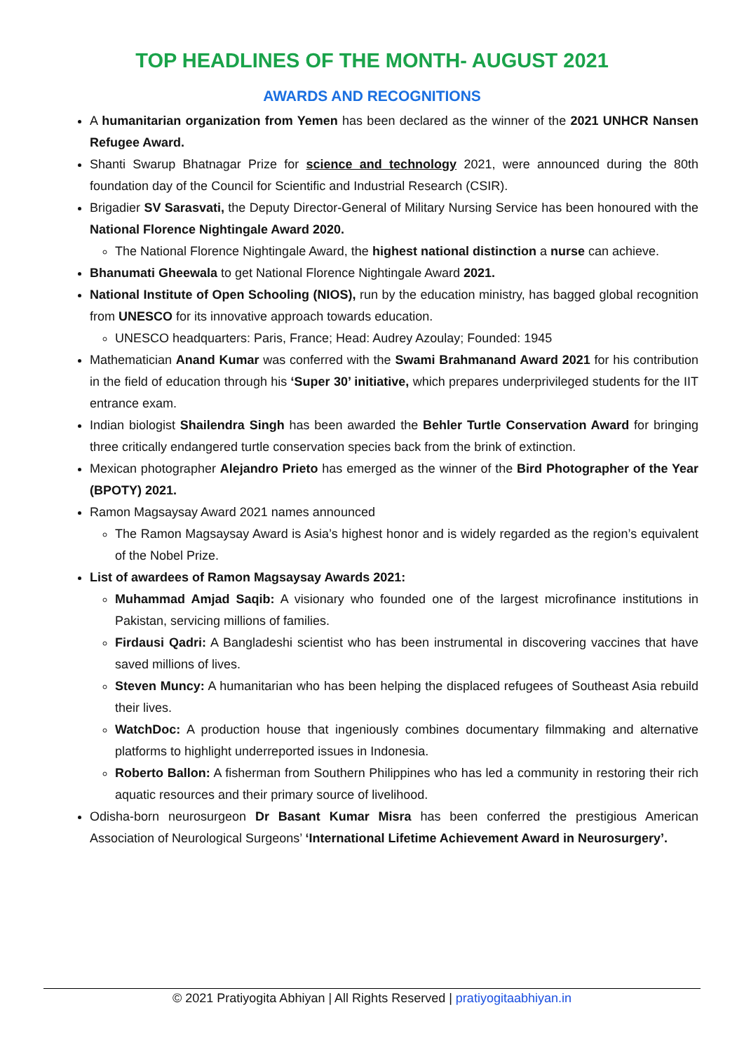TOP HEADLINES OF THE MONTH- AUGUST 2021
AWARDS AND RECOGNITIONS
A humanitarian organization from Yemen has been declared as the winner of the 2021 UNHCR Nansen Refugee Award.
Shanti Swarup Bhatnagar Prize for science and technology 2021, were announced during the 80th foundation day of the Council for Scientific and Industrial Research (CSIR).
Brigadier SV Sarasvati, the Deputy Director-General of Military Nursing Service has been honoured with the National Florence Nightingale Award 2020.
The National Florence Nightingale Award, the highest national distinction a nurse can achieve.
Bhanumati Gheewala to get National Florence Nightingale Award 2021.
National Institute of Open Schooling (NIOS), run by the education ministry, has bagged global recognition from UNESCO for its innovative approach towards education.
UNESCO headquarters: Paris, France; Head: Audrey Azoulay; Founded: 1945
Mathematician Anand Kumar was conferred with the Swami Brahmanand Award 2021 for his contribution in the field of education through his ‘Super 30’ initiative, which prepares underprivileged students for the IIT entrance exam.
Indian biologist Shailendra Singh has been awarded the Behler Turtle Conservation Award for bringing three critically endangered turtle conservation species back from the brink of extinction.
Mexican photographer Alejandro Prieto has emerged as the winner of the Bird Photographer of the Year (BPOTY) 2021.
Ramon Magsaysay Award 2021 names announced
The Ramon Magsaysay Award is Asia’s highest honor and is widely regarded as the region’s equivalent of the Nobel Prize.
List of awardees of Ramon Magsaysay Awards 2021:
Muhammad Amjad Saqib: A visionary who founded one of the largest microfinance institutions in Pakistan, servicing millions of families.
Firdausi Qadri: A Bangladeshi scientist who has been instrumental in discovering vaccines that have saved millions of lives.
Steven Muncy: A humanitarian who has been helping the displaced refugees of Southeast Asia rebuild their lives.
WatchDoc: A production house that ingeniously combines documentary filmmaking and alternative platforms to highlight underreported issues in Indonesia.
Roberto Ballon: A fisherman from Southern Philippines who has led a community in restoring their rich aquatic resources and their primary source of livelihood.
Odisha-born neurosurgeon Dr Basant Kumar Misra has been conferred the prestigious American Association of Neurological Surgeons’ ‘International Lifetime Achievement Award in Neurosurgery’.
© 2021 Pratiyogita Abhiyan | All Rights Reserved | pratiyogitaabhiyan.in